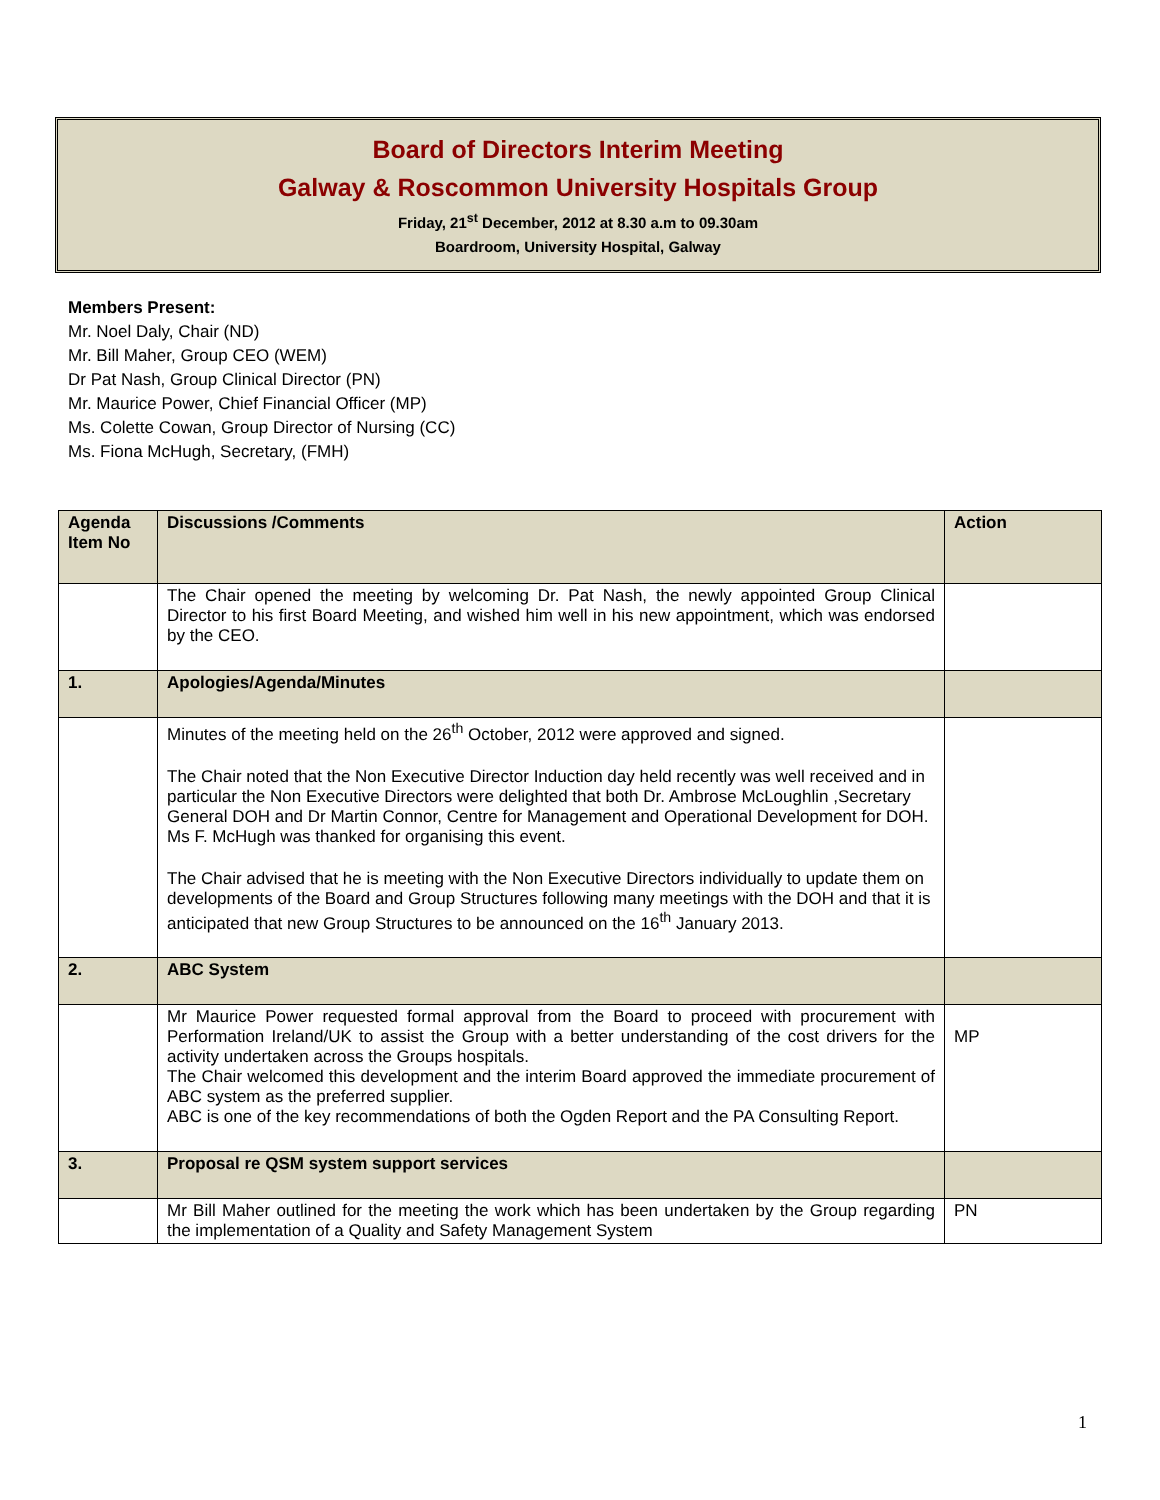Board of Directors Interim Meeting
Galway & Roscommon University Hospitals Group
Friday, 21<sup>st</sup> December, 2012 at 8.30 a.m to 09.30am
Boardroom, University Hospital, Galway
Members Present:
Mr. Noel Daly, Chair (ND)
Mr. Bill Maher, Group CEO (WEM)
Dr Pat Nash, Group Clinical Director (PN)
Mr. Maurice Power, Chief Financial Officer (MP)
Ms. Colette Cowan, Group Director of Nursing (CC)
Ms. Fiona McHugh, Secretary, (FMH)
| Agenda Item No | Discussions /Comments | Action |
| --- | --- | --- |
| | The Chair opened the meeting by welcoming Dr. Pat Nash, the newly appointed Group Clinical Director to his first Board Meeting, and wished him well in his new appointment, which was endorsed by the CEO. | |
| 1. | Apologies/Agenda/Minutes | |
| | Minutes of the meeting held on the 26<sup>th</sup> October, 2012 were approved and signed. The Chair noted that the Non Executive Director Induction day held recently was well received and in particular the Non Executive Directors were delighted that both Dr. Ambrose McLoughlin ,Secretary General DOH and Dr Martin Connor, Centre for Management and Operational Development for DOH. Ms F. McHugh was thanked for organising this event. The Chair advised that he is meeting with the Non Executive Directors individually to update them on developments of the Board and Group Structures following many meetings with the DOH and that it is anticipated that new Group Structures to be announced on the 16<sup>th</sup> January 2013. | |
| 2. | ABC System | |
| | Mr Maurice Power requested formal approval from the Board to proceed with procurement with Performation Ireland/UK to assist the Group with a better understanding of the cost drivers for the activity undertaken across the Groups hospitals. The Chair welcomed this development and the interim Board approved the immediate procurement of ABC system as the preferred supplier. ABC is one of the key recommendations of both the Ogden Report and the PA Consulting Report. | MP |
| 3. | Proposal re QSM system support services | |
| | Mr Bill Maher outlined for the meeting the work which has been undertaken by the Group regarding the implementation of a Quality and Safety Management System | PN |
1